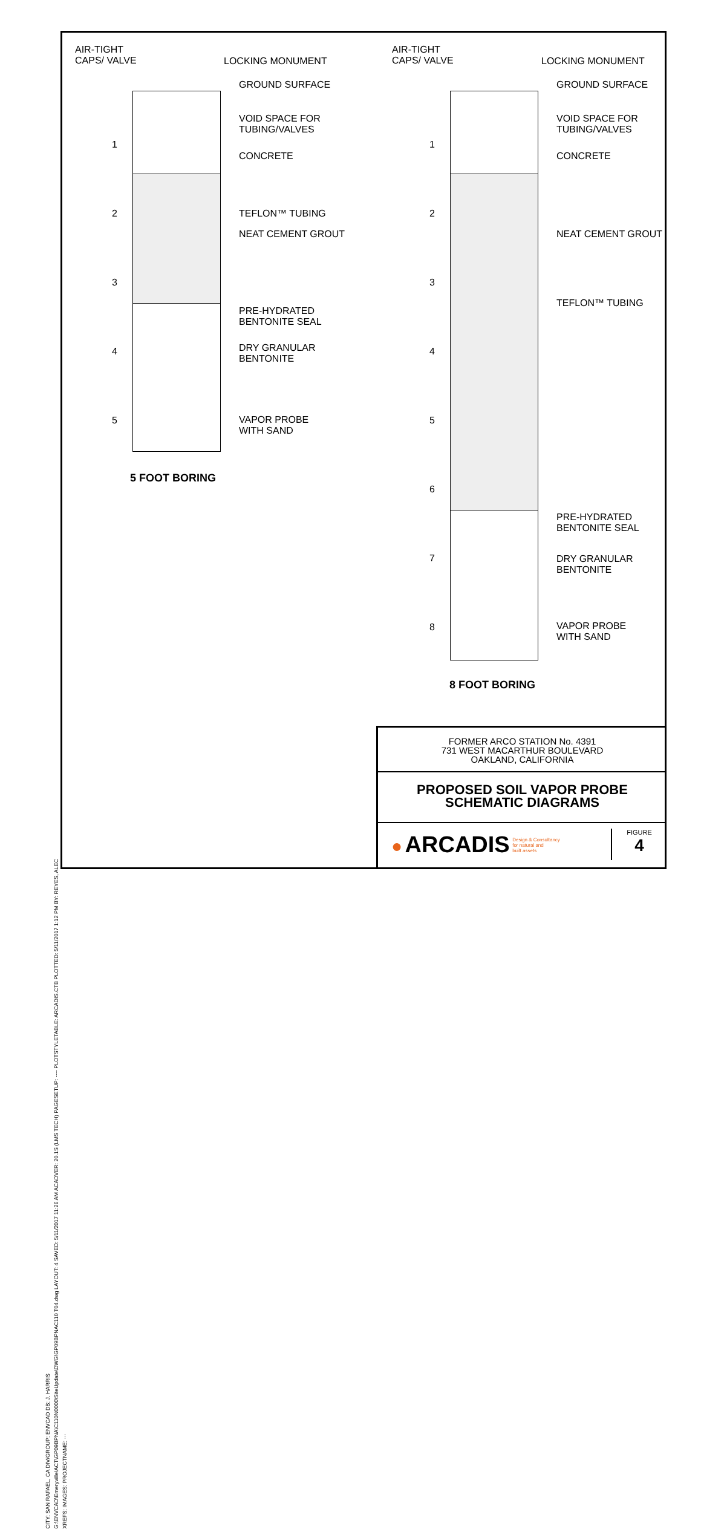CITY: SAN RAFAEL, CA DIV/GROUP: ENVCAD DB: J. HARRIS
G:\ENVCAD\Emeryville\ACT\GP09BPNA\C110N0000\SiteUpdate\DWG\GP09BPNAC110 T04.dwg LAYOUT: 4 SAVED: 5/11/2017 11:26 AM ACADVER: 20.1S (LMS TECH) PAGESETUP: ---- PLOTSTYLETABLE: ARCADIS.CTB PLOTTED: 5/11/2017 1:12 PM BY: REYES, ALEC
XREFS: IMAGES: PROJECTNAME: ---
AIR-TIGHT
CAPS/ VALVE
LOCKING MONUMENT
GROUND SURFACE
VOID SPACE FOR
TUBING/VALVES
1
CONCRETE
2 TEFLON™ TUBING
NEAT CEMENT GROUT
3
PRE-HYDRATED
BENTONITE SEAL
4
DRY GRANULAR
BENTONITE
5
VAPOR PROBE
WITH SAND
5 FOOT BORING
AIR-TIGHT
CAPS/ VALVE
LOCKING MONUMENT
GROUND SURFACE
VOID SPACE FOR
TUBING/VALVES
1
CONCRETE
2
NEAT CEMENT GROUT
3
TEFLON™ TUBING
4
5
6
PRE-HYDRATED
BENTONITE SEAL
7
DRY GRANULAR
BENTONITE
8
VAPOR PROBE
WITH SAND
8 FOOT BORING
FORMER ARCO STATION No. 4391
731 WEST MACARTHUR BOULEVARD
OAKLAND, CALIFORNIA
PROPOSED SOIL VAPOR PROBE
SCHEMATIC DIAGRAMS
● ARCADIS Design & Consultancy
for natural and
built assets
FIGURE
4